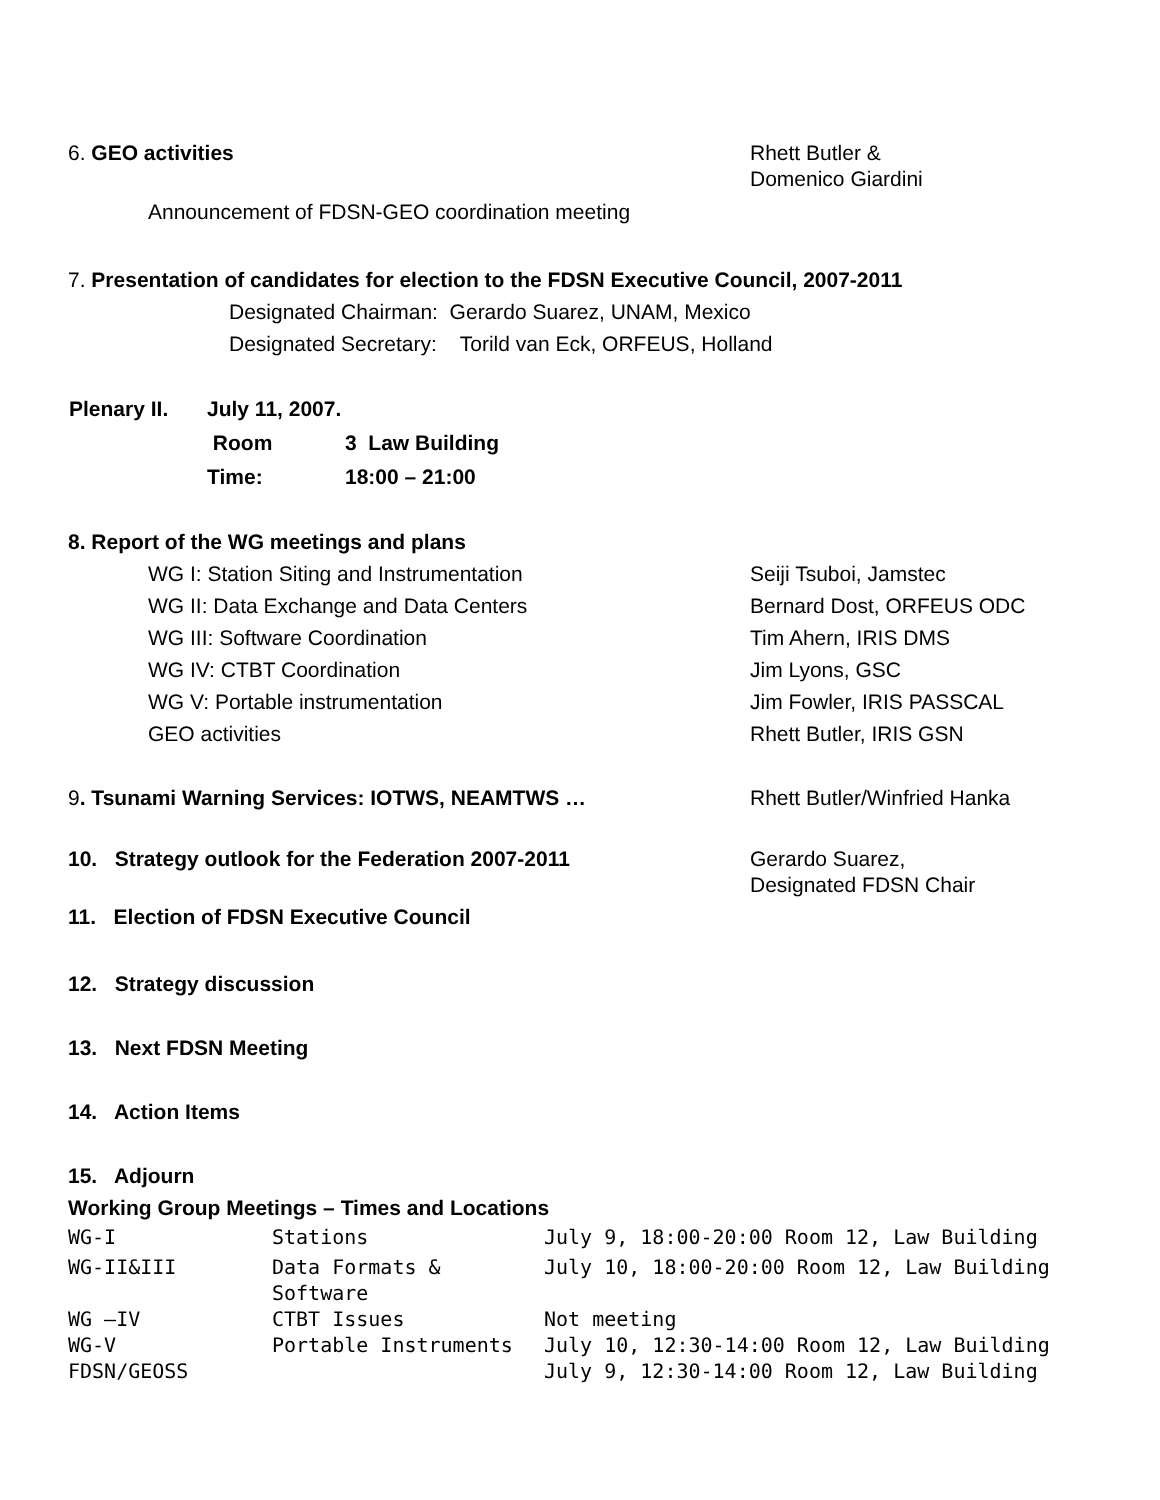6. GEO activities Rhett Butler &
Domenico Giardini
Announcement of FDSN-GEO coordination meeting
7. Presentation of candidates for election to the FDSN Executive Council, 2007-2011
Designated Chairman: Gerardo Suarez, UNAM, Mexico
Designated Secretary: Torild van Eck, ORFEUS, Holland
| Plenary II. | July 11, 2007. | |
| | Room | 3 Law Building |
| | Time: | 18:00 – 21:00 |
8. Report of the WG meetings and plans
WG I: Station Siting and Instrumentation Seiji Tsuboi, Jamstec
WG II: Data Exchange and Data Centers Bernard Dost, ORFEUS ODC
WG III: Software Coordination Tim Ahern, IRIS DMS
WG IV: CTBT Coordination Jim Lyons, GSC
WG V: Portable instrumentation Jim Fowler, IRIS PASSCAL
GEO activities Rhett Butler, IRIS GSN
9. Tsunami Warning Services: IOTWS, NEAMTWS … Rhett Butler/Winfried Hanka
10. Strategy outlook for the Federation 2007-2011 Gerardo Suarez,
Designated FDSN Chair
11. Election of FDSN Executive Council
12. Strategy discussion
13. Next FDSN Meeting
14. Action Items
15. Adjourn
Working Group Meetings – Times and Locations
| WG-I | Stations | July 9, 18:00-20:00 Room 12, Law Building |
| WG-II&III | Data Formats & Software | July 10, 18:00-20:00 Room 12, Law Building |
| WG –IV | CTBT Issues | Not meeting |
| WG-V | Portable Instruments | July 10, 12:30-14:00 Room 12, Law Building |
| FDSN/GEOSS | | July 9, 12:30-14:00 Room 12, Law Building |